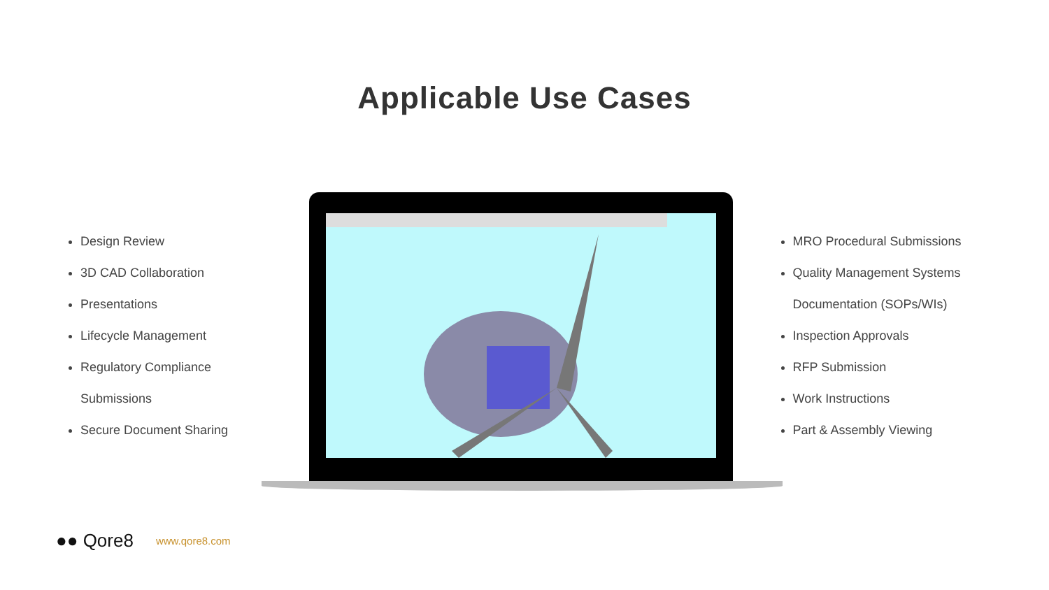Applicable Use Cases
Design Review
3D CAD Collaboration
Presentations
Lifecycle Management
Regulatory Compliance
Submissions
Secure Document Sharing
MRO Procedural Submissions
Quality Management Systems
Documentation (SOPs/WIs)
Inspection Approvals
RFP Submission
Work Instructions
Part & Assembly Viewing
●● Qore8 www.qore8.com